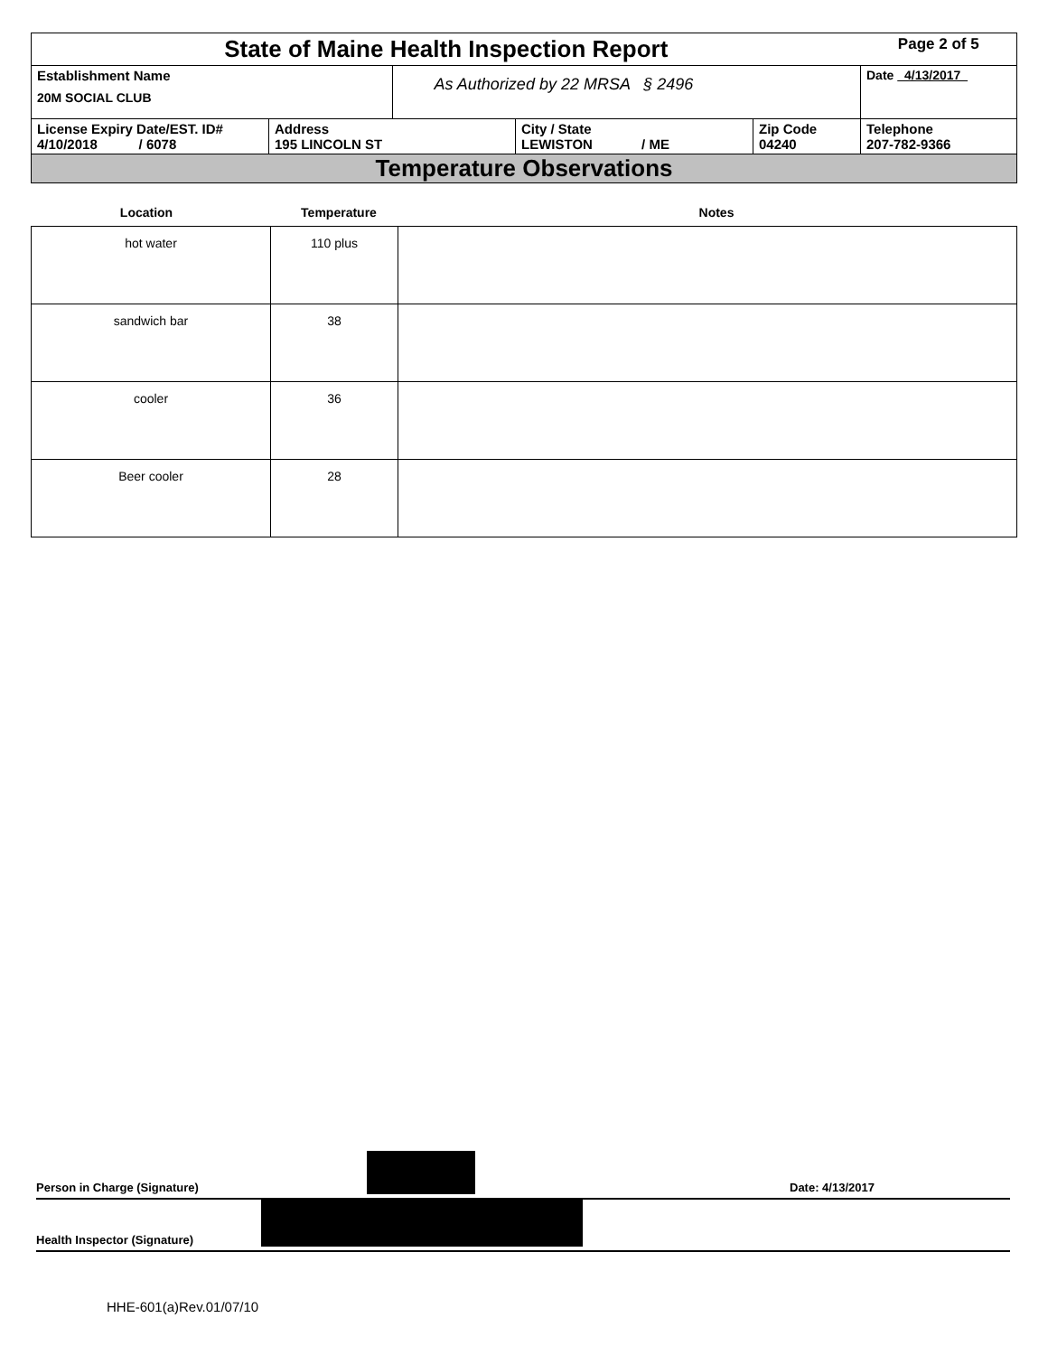| State of Maine Health Inspection Report | | | | | Page 2 of 5 |
| Establishment Name 20M SOCIAL CLUB | | As Authorized by 22 MRSA § 2496 | | | Date 4/13/2017 |
| License Expiry Date/EST. ID# 4/10/2018 / 6078 | Address 195 LINCOLN ST | | City / State LEWISTON / ME | Zip Code 04240 | Telephone 207-782-9366 |
| Temperature Observations | | | | | |
Location Temperature Notes
| hot water | 110 plus | |
| sandwich bar | 38 | |
| cooler | 36 | |
| Beer cooler | 28 | |
Person in Charge (Signature) Date: 4/13/2017
Health Inspector (Signature)
HHE-601(a)Rev.01/07/10